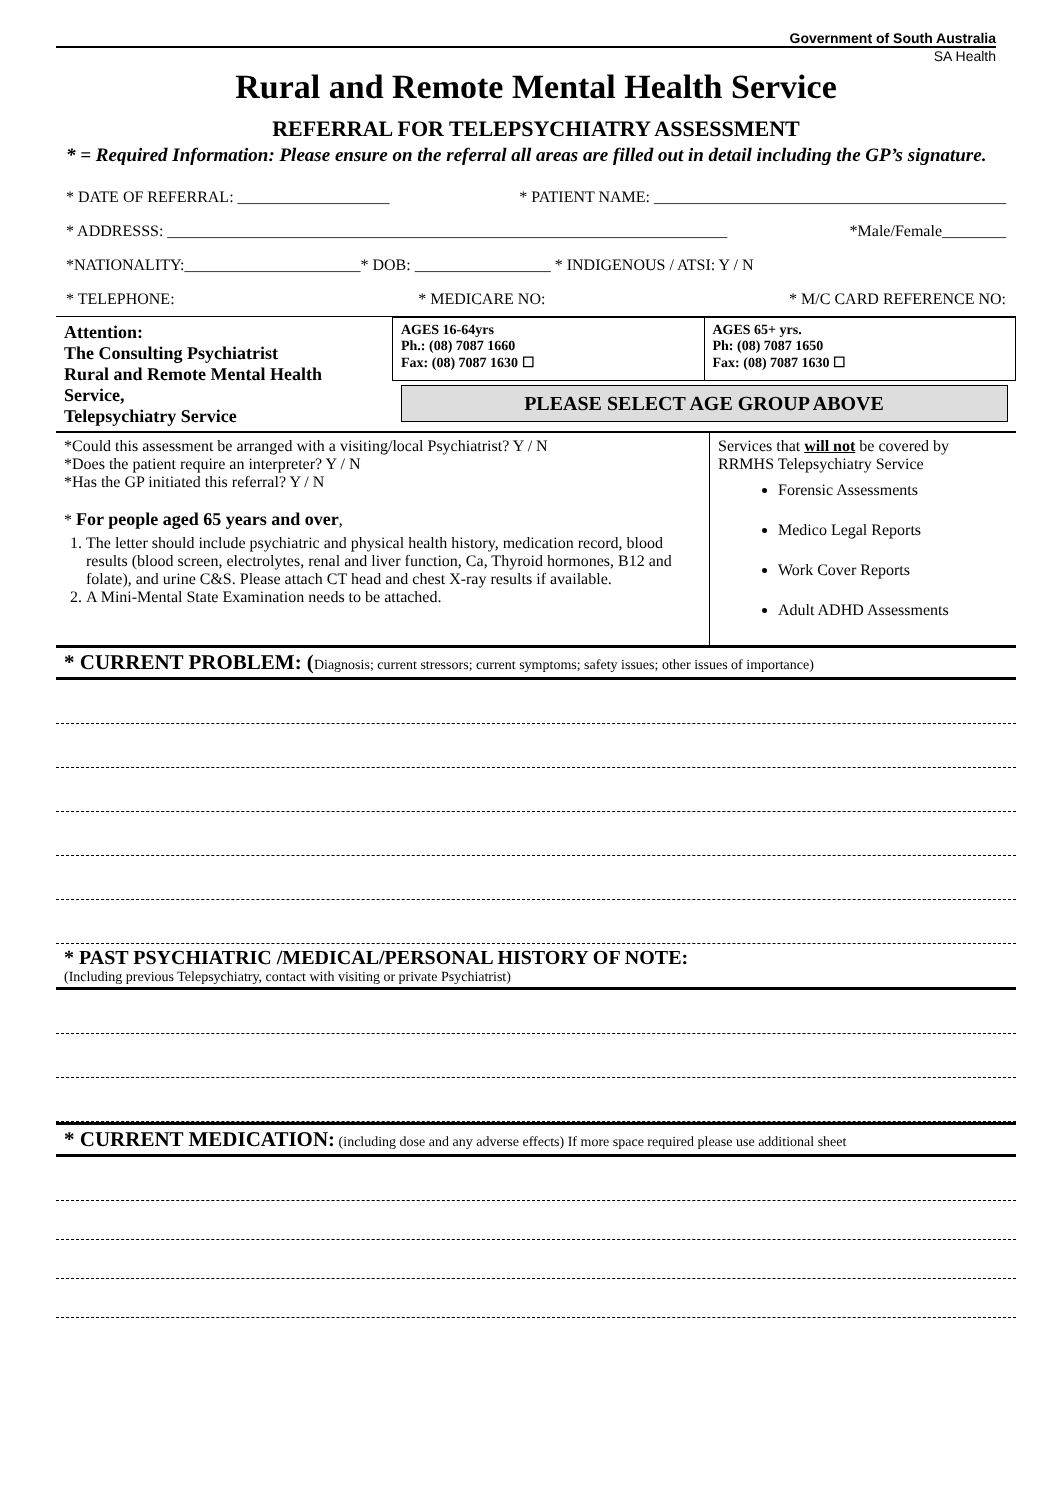Government of South Australia
SA Health
Rural and Remote Mental Health Service
REFERRAL FOR TELEPSYCHIATRY ASSESSMENT
* = Required Information: Please ensure on the referral all areas are filled out in detail including the GP’s signature.
* DATE OF REFERRAL: ___________________ * PATIENT NAME: ____________________________________________
* ADDRESSS: ______________________________________________________________________ *Male/Female________
*NATIONALITY:______________________* DOB: _________________ * INDIGENOUS / ATSI: Y / N
* TELEPHONE: * MEDICARE NO: * M/C CARD REFERENCE NO:
| Attention: The Consulting Psychiatrist Rural and Remote Mental Health Service, Telepsychiatry Service | AGES 16-64yrs Ph.: (08) 7087 1660 Fax: (08) 7087 1630 ☐ | AGES 65+ yrs. Ph: (08) 7087 1650 Fax: (08) 7087 1630 ☐ |
| | PLEASE SELECT AGE GROUP ABOVE | |
| *Could this assessment be arranged with a visiting/local Psychiatrist? Y / N *Does the patient require an interpreter? Y / N *Has the GP initiated this referral? Y / N * For people aged 65 years and over , 1. The letter should include psychiatric and physical health history, medication record, blood results (blood screen, electrolytes, renal and liver function, Ca, Thyroid hormones, B12 and folate), and urine C&S. Please attach CT head and chest X-ray results if available. 2. A Mini-Mental State Examination needs to be attached. | Services that will not be covered by RRMHS Telepsychiatry Service Forensic Assessments Medico Legal Reports Work Cover Reports Adult ADHD Assessments |
* CURRENT PROBLEM: (Diagnosis; current stressors; current symptoms; safety issues; other issues of importance)
* PAST PSYCHIATRIC /MEDICAL/PERSONAL HISTORY OF NOTE:
(Including previous Telepsychiatry, contact with visiting or private Psychiatrist)
* CURRENT MEDICATION: (including dose and any adverse effects) If more space required please use additional sheet